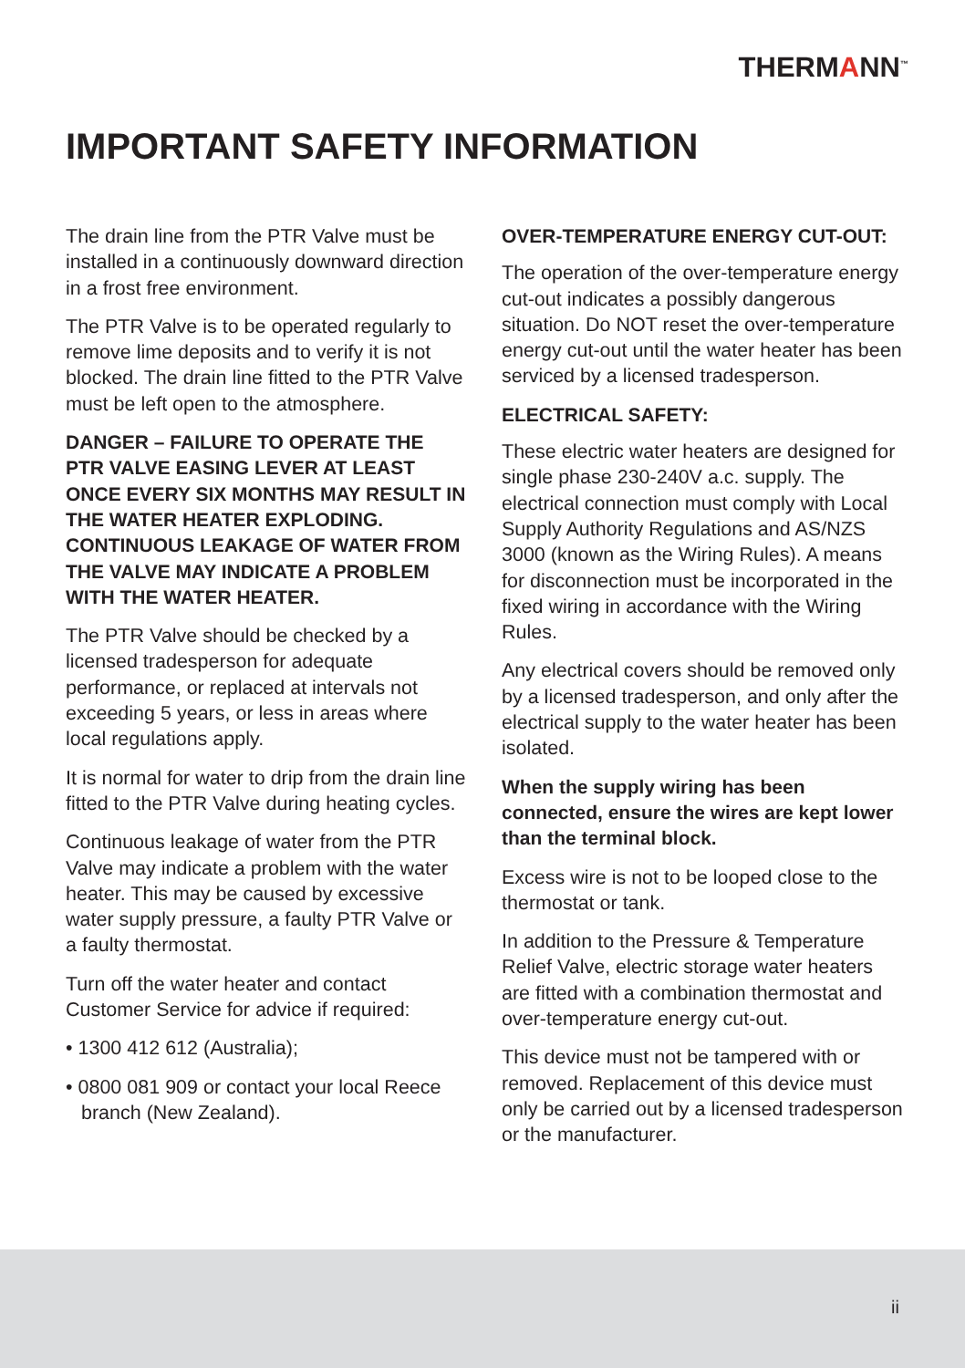THERMANN<sup>™</sup>
IMPORTANT SAFETY INFORMATION
The drain line from the PTR Valve must be installed in a continuously downward direction in a frost free environment.
The PTR Valve is to be operated regularly to remove lime deposits and to verify it is not blocked. The drain line fitted to the PTR Valve must be left open to the atmosphere.
DANGER – FAILURE TO OPERATE THE PTR VALVE EASING LEVER AT LEAST ONCE EVERY SIX MONTHS MAY RESULT IN THE WATER HEATER EXPLODING. CONTINUOUS LEAKAGE OF WATER FROM THE VALVE MAY INDICATE A PROBLEM WITH THE WATER HEATER.
The PTR Valve should be checked by a licensed tradesperson for adequate performance, or replaced at intervals not exceeding 5 years, or less in areas where local regulations apply.
It is normal for water to drip from the drain line fitted to the PTR Valve during heating cycles.
Continuous leakage of water from the PTR Valve may indicate a problem with the water heater. This may be caused by excessive water supply pressure, a faulty PTR Valve or a faulty thermostat.
Turn off the water heater and contact Customer Service for advice if required:
• 1300 412 612 (Australia);
• 0800 081 909 or contact your local Reece branch (New Zealand).
OVER-TEMPERATURE ENERGY CUT-OUT:
The operation of the over-temperature energy cut-out indicates a possibly dangerous situation. Do NOT reset the over-temperature energy cut-out until the water heater has been serviced by a licensed tradesperson.
ELECTRICAL SAFETY:
These electric water heaters are designed for single phase 230-240V a.c. supply. The electrical connection must comply with Local Supply Authority Regulations and AS/NZS 3000 (known as the Wiring Rules). A means for disconnection must be incorporated in the fixed wiring in accordance with the Wiring Rules.
Any electrical covers should be removed only by a licensed tradesperson, and only after the electrical supply to the water heater has been isolated.
When the supply wiring has been connected, ensure the wires are kept lower than the terminal block.
Excess wire is not to be looped close to the thermostat or tank.
In addition to the Pressure & Temperature Relief Valve, electric storage water heaters are fitted with a combination thermostat and over-temperature energy cut-out.
This device must not be tampered with or removed. Replacement of this device must only be carried out by a licensed tradesperson or the manufacturer.
ii